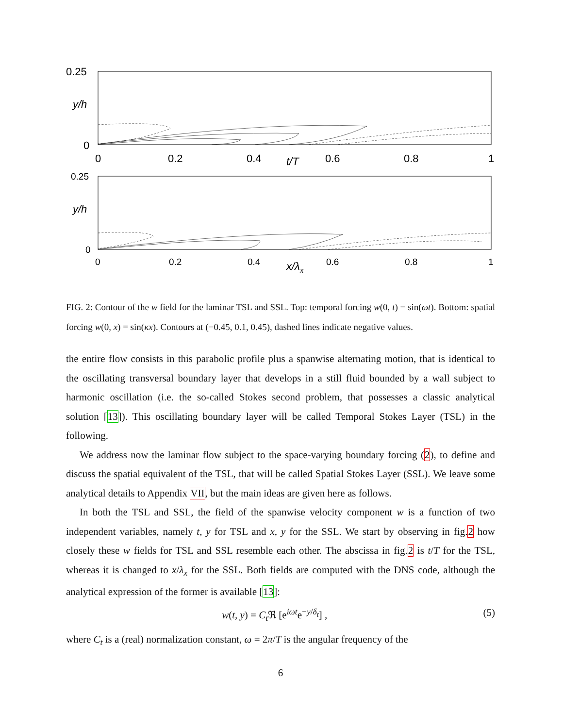0.25
y/h
0
0
0.2
0.4
t/T
0.6
0.8
1
0.25
0
0
0.2
0.4
0.6
0.8
1
y/h
x/λx
FIG. 2: Contour of the w field for the laminar TSL and SSL. Top: temporal forcing w(0, t) = sin(ωt). Bottom: spatial forcing w(0, x) = sin(κx). Contours at (−0.45, 0.1, 0.45), dashed lines indicate negative values.
the entire flow consists in this parabolic profile plus a spanwise alternating motion, that is identical to the oscillating transversal boundary layer that develops in a still fluid bounded by a wall subject to harmonic oscillation (i.e. the so-called Stokes second problem, that possesses a classic analytical solution [13]). This oscillating boundary layer will be called Temporal Stokes Layer (TSL) in the following.
We address now the laminar flow subject to the space-varying boundary forcing (2), to define and discuss the spatial equivalent of the TSL, that will be called Spatial Stokes Layer (SSL). We leave some analytical details to Appendix VII, but the main ideas are given here as follows.
In both the TSL and SSL, the field of the spanwise velocity component w is a function of two independent variables, namely t, y for TSL and x, y for the SSL. We start by observing in fig.2 how closely these w fields for TSL and SSL resemble each other. The abscissa in fig.2 is t/T for the TSL, whereas it is changed to x/λ<sub>x</sub> for the SSL. Both fields are computed with the DNS code, although the analytical expression of the former is available [13]:
w(t, y) = C<sub>t</sub> ℜ [e<sup>iωt</sup>e<sup>−y/δ<sub>t</sub></sup>] , (5)
where C<sub>t</sub> is a (real) normalization constant, ω = 2π/T is the angular frequency of the
6